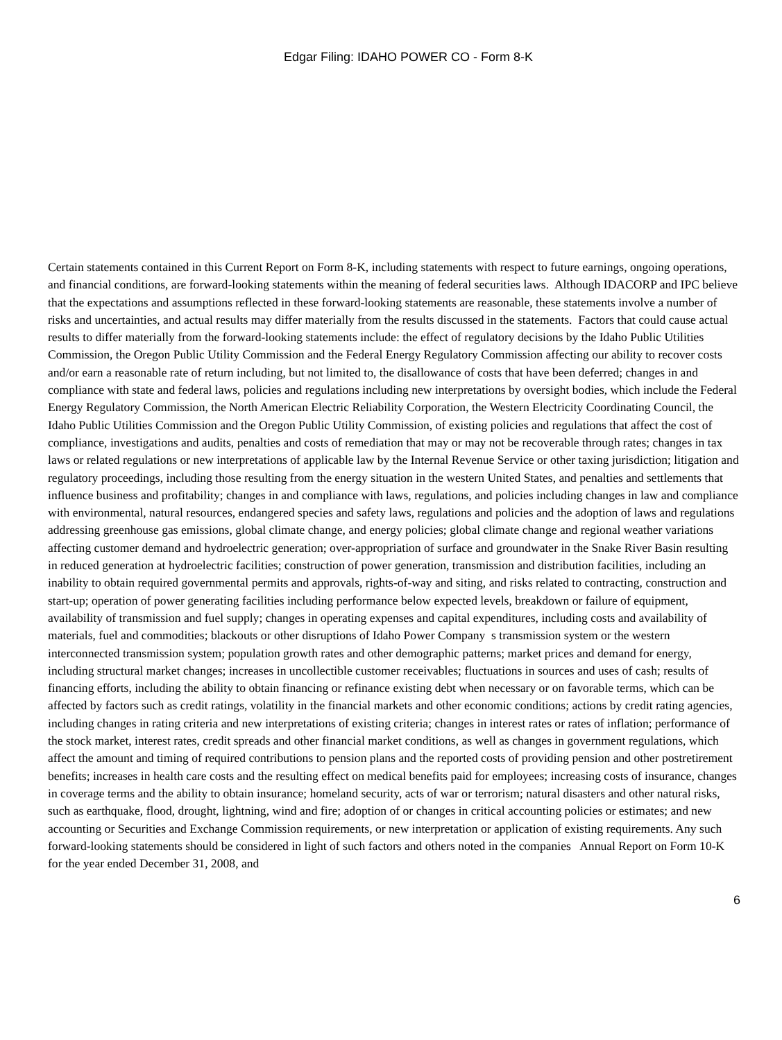Edgar Filing: IDAHO POWER CO - Form 8-K
Certain statements contained in this Current Report on Form 8-K, including statements with respect to future earnings, ongoing operations, and financial conditions, are forward-looking statements within the meaning of federal securities laws. Although IDACORP and IPC believe that the expectations and assumptions reflected in these forward-looking statements are reasonable, these statements involve a number of risks and uncertainties, and actual results may differ materially from the results discussed in the statements. Factors that could cause actual results to differ materially from the forward-looking statements include: the effect of regulatory decisions by the Idaho Public Utilities Commission, the Oregon Public Utility Commission and the Federal Energy Regulatory Commission affecting our ability to recover costs and/or earn a reasonable rate of return including, but not limited to, the disallowance of costs that have been deferred; changes in and compliance with state and federal laws, policies and regulations including new interpretations by oversight bodies, which include the Federal Energy Regulatory Commission, the North American Electric Reliability Corporation, the Western Electricity Coordinating Council, the Idaho Public Utilities Commission and the Oregon Public Utility Commission, of existing policies and regulations that affect the cost of compliance, investigations and audits, penalties and costs of remediation that may or may not be recoverable through rates; changes in tax laws or related regulations or new interpretations of applicable law by the Internal Revenue Service or other taxing jurisdiction; litigation and regulatory proceedings, including those resulting from the energy situation in the western United States, and penalties and settlements that influence business and profitability; changes in and compliance with laws, regulations, and policies including changes in law and compliance with environmental, natural resources, endangered species and safety laws, regulations and policies and the adoption of laws and regulations addressing greenhouse gas emissions, global climate change, and energy policies; global climate change and regional weather variations affecting customer demand and hydroelectric generation; over-appropriation of surface and groundwater in the Snake River Basin resulting in reduced generation at hydroelectric facilities; construction of power generation, transmission and distribution facilities, including an inability to obtain required governmental permits and approvals, rights-of-way and siting, and risks related to contracting, construction and start-up; operation of power generating facilities including performance below expected levels, breakdown or failure of equipment, availability of transmission and fuel supply; changes in operating expenses and capital expenditures, including costs and availability of materials, fuel and commodities; blackouts or other disruptions of Idaho Power Company s transmission system or the western interconnected transmission system; population growth rates and other demographic patterns; market prices and demand for energy, including structural market changes; increases in uncollectible customer receivables; fluctuations in sources and uses of cash; results of financing efforts, including the ability to obtain financing or refinance existing debt when necessary or on favorable terms, which can be affected by factors such as credit ratings, volatility in the financial markets and other economic conditions; actions by credit rating agencies, including changes in rating criteria and new interpretations of existing criteria; changes in interest rates or rates of inflation; performance of the stock market, interest rates, credit spreads and other financial market conditions, as well as changes in government regulations, which affect the amount and timing of required contributions to pension plans and the reported costs of providing pension and other postretirement benefits; increases in health care costs and the resulting effect on medical benefits paid for employees; increasing costs of insurance, changes in coverage terms and the ability to obtain insurance; homeland security, acts of war or terrorism; natural disasters and other natural risks, such as earthquake, flood, drought, lightning, wind and fire; adoption of or changes in critical accounting policies or estimates; and new accounting or Securities and Exchange Commission requirements, or new interpretation or application of existing requirements. Any such forward-looking statements should be considered in light of such factors and others noted in the companies Annual Report on Form 10-K for the year ended December 31, 2008, and
6